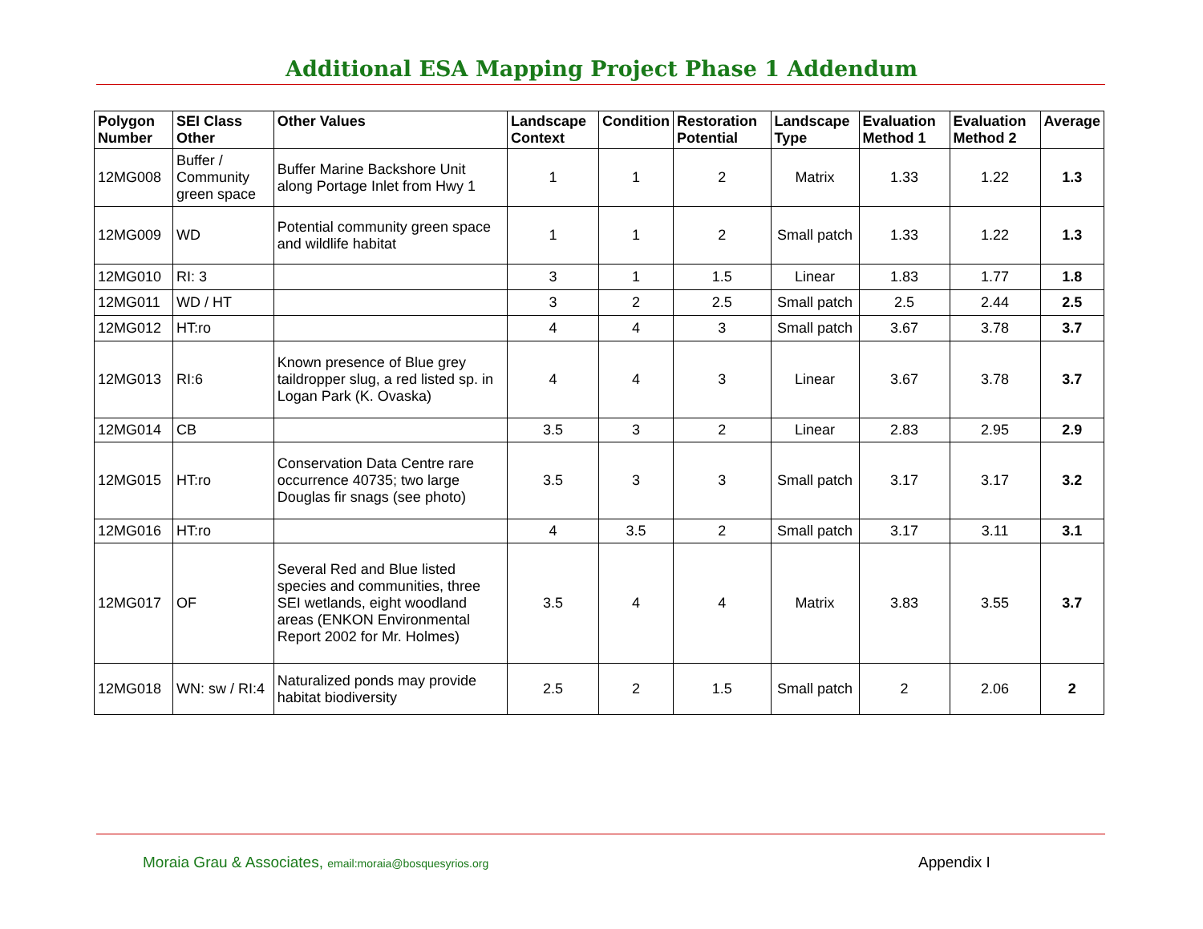Additional ESA Mapping Project Phase 1 Addendum
| Polygon Number | SEI Class Other | Other Values | Landscape Context | Condition | Restoration Potential | Landscape Type | Evaluation Method 1 | Evaluation Method 2 | Average |
| --- | --- | --- | --- | --- | --- | --- | --- | --- | --- |
| 12MG008 | Buffer / Community green space | Buffer Marine Backshore Unit along Portage Inlet from Hwy 1 | 1 | 1 | 2 | Matrix | 1.33 | 1.22 | 1.3 |
| 12MG009 | WD | Potential community green space and wildlife habitat | 1 | 1 | 2 | Small patch | 1.33 | 1.22 | 1.3 |
| 12MG010 | RI: 3 | | 3 | 1 | 1.5 | Linear | 1.83 | 1.77 | 1.8 |
| 12MG011 | WD / HT | | 3 | 2 | 2.5 | Small patch | 2.5 | 2.44 | 2.5 |
| 12MG012 | HT:ro | | 4 | 4 | 3 | Small patch | 3.67 | 3.78 | 3.7 |
| 12MG013 | RI:6 | Known presence of Blue grey taildropper slug, a red listed sp. in Logan Park (K. Ovaska) | 4 | 4 | 3 | Linear | 3.67 | 3.78 | 3.7 |
| 12MG014 | CB | | 3.5 | 3 | 2 | Linear | 2.83 | 2.95 | 2.9 |
| 12MG015 | HT:ro | Conservation Data Centre rare occurrence 40735; two large Douglas fir snags (see photo) | 3.5 | 3 | 3 | Small patch | 3.17 | 3.17 | 3.2 |
| 12MG016 | HT:ro | | 4 | 3.5 | 2 | Small patch | 3.17 | 3.11 | 3.1 |
| 12MG017 | OF | Several Red and Blue listed species and communities, three SEI wetlands, eight woodland areas (ENKON Environmental Report 2002 for Mr. Holmes) | 3.5 | 4 | 4 | Matrix | 3.83 | 3.55 | 3.7 |
| 12MG018 | WN: sw / RI:4 | Naturalized ponds may provide habitat biodiversity | 2.5 | 2 | 1.5 | Small patch | 2 | 2.06 | 2 |
Moraia Grau & Associates, email:moraia@bosquesyrios.org
Appendix I